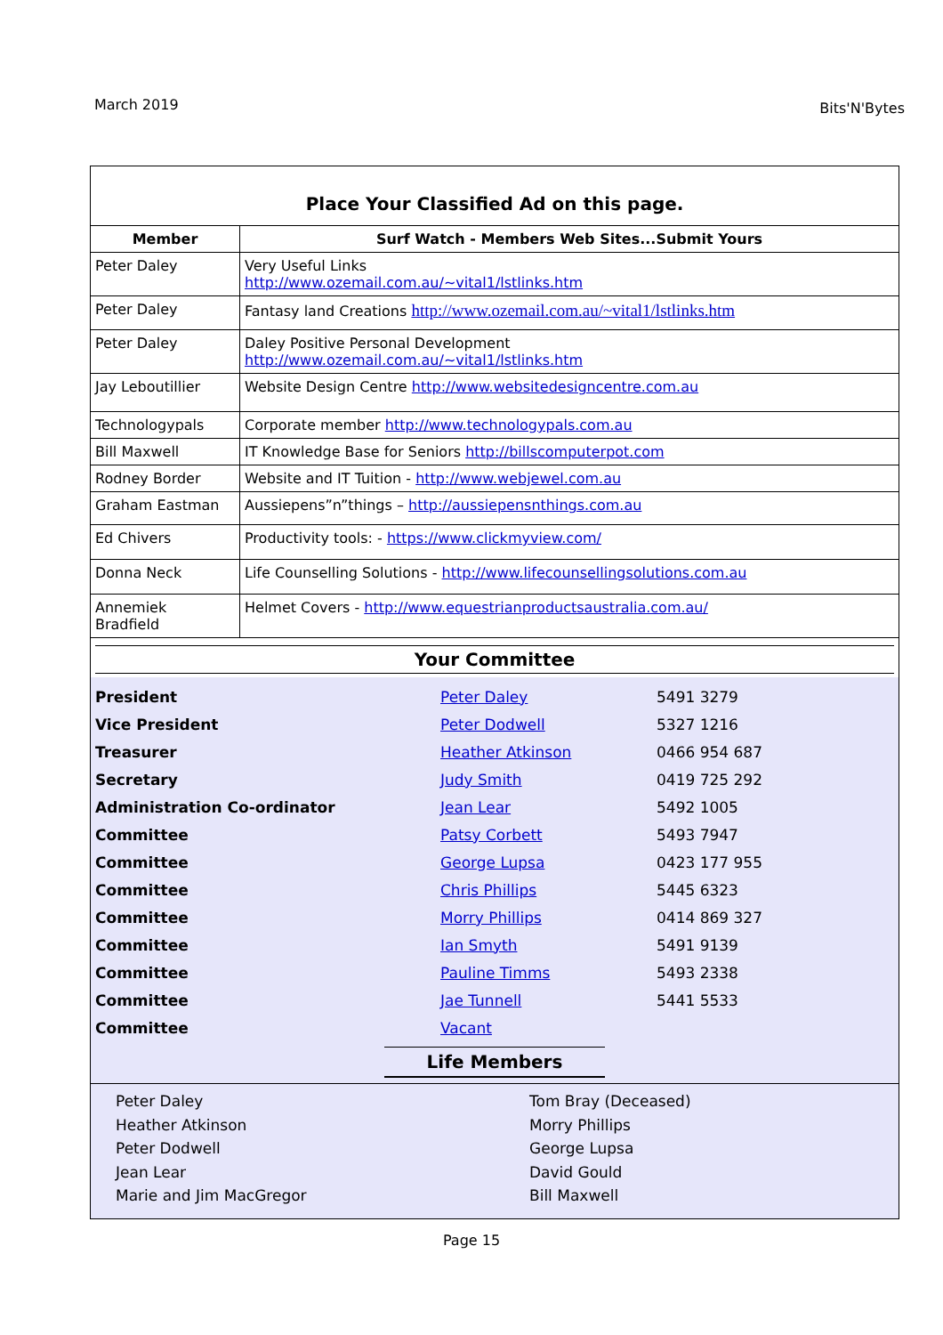March 2019 Bits'N'Bytes
Place Your Classified Ad on this page.
| Member | Surf Watch - Members Web Sites...Submit Yours |
| --- | --- |
| Peter Daley | Very Useful Links http://www.ozemail.com.au/~vital1/lstlinks.htm |
| Peter Daley | Fantasy land Creations http://www.ozemail.com.au/~vital1/lstlinks.htm |
| Peter Daley | Daley Positive Personal Development http://www.ozemail.com.au/~vital1/lstlinks.htm |
| Jay Leboutillier | Website Design Centre http://www.websitedesigncentre.com.au |
| Technologypals | Corporate member http://www.technologypals.com.au |
| Bill Maxwell | IT Knowledge Base for Seniors http://billscomputerpot.com |
| Rodney Border | Website and IT Tuition - http://www.webjewel.com.au |
| Graham Eastman | Aussiepens”n”things – http://aussiepensnthings.com.au |
| Ed Chivers | Productivity tools: - https://www.clickmyview.com/ |
| Donna Neck | Life Counselling Solutions - http://www.lifecounsellingsolutions.com.au |
| Annemiek Bradfield | Helmet Covers - http://www.equestrianproductsaustralia.com.au/ |
Your Committee
| President | Peter Daley | 5491 3279 |
| Vice President | Peter Dodwell | 5327 1216 |
| Treasurer | Heather Atkinson | 0466 954 687 |
| Secretary | Judy Smith | 0419 725 292 |
| Administration Co-ordinator | Jean Lear | 5492 1005 |
| Committee | Patsy Corbett | 5493 7947 |
| Committee | George Lupsa | 0423 177 955 |
| Committee | Chris Phillips | 5445 6323 |
| Committee | Morry Phillips | 0414 869 327 |
| Committee | Ian Smyth | 5491 9139 |
| Committee | Pauline Timms | 5493 2338 |
| Committee | Jae Tunnell | 5441 5533 |
| Committee | Vacant | |
Life Members
Peter Daley
Heather Atkinson
Peter Dodwell
Jean Lear
Marie and Jim MacGregor
Tom Bray (Deceased)
Morry Phillips
George Lupsa
David Gould
Bill Maxwell
Page 15